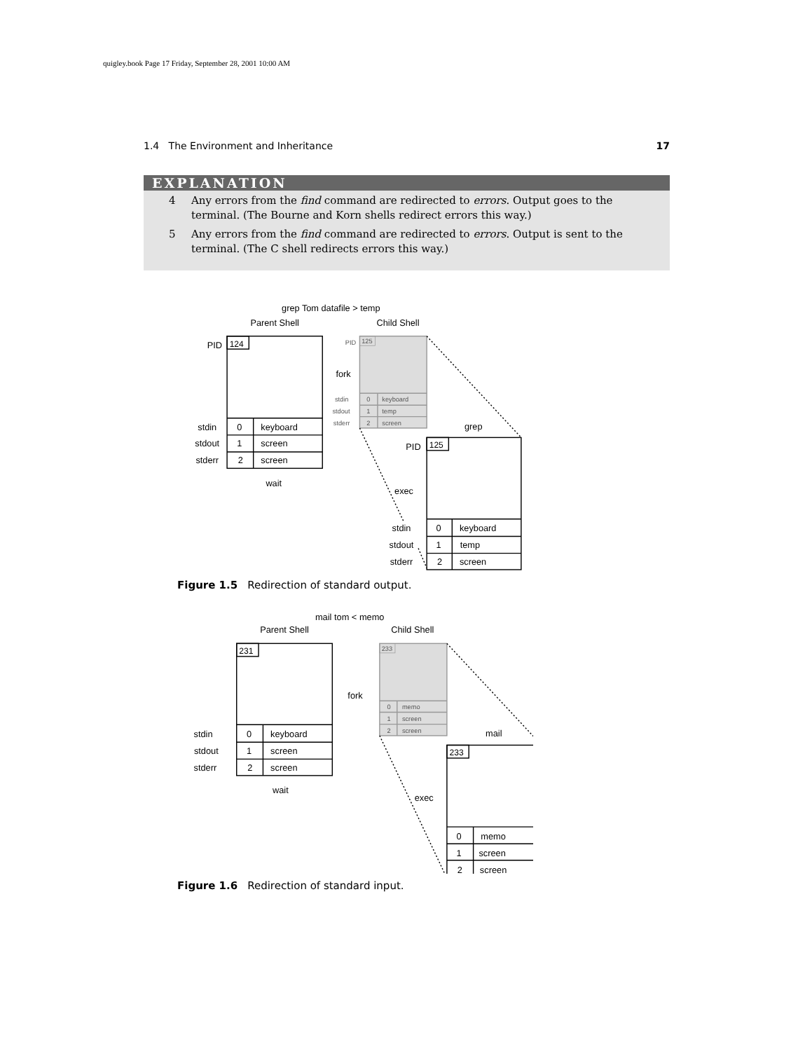quigley.book Page 17 Friday, September 28, 2001 10:00 AM
1.4 The Environment and Inheritance 17
EXPLANATION
4 Any errors from the find command are redirected to errors. Output goes to the terminal. (The Bourne and Korn shells redirect errors this way.)
5 Any errors from the find command are redirected to errors. Output is sent to the terminal. (The C shell redirects errors this way.)
grep Tom datafile > temp
Parent Shell
Child Shell
PID
stdin
stdout
stderr
0
1
2
keyboard
screen
screen
wait
fork
grep
PID
exec
stdin
stdout
stderr
0
1
2
keyboard
temp
screen
124
PID
125
stdin
stdout
stderr
0
1
2
keyboard
temp
screen
125
Figure 1.5 Redirection of standard output.
mail tom < memo
Parent Shell
Child Shell
stdin
stdout
stderr
0
1
2
keyboard
screen
screen
wait
fork
mail
exec
0
1
2
memo
screen
screen
231
233
0
1
2
memo
screen
screen
233
Figure 1.6 Redirection of standard input.